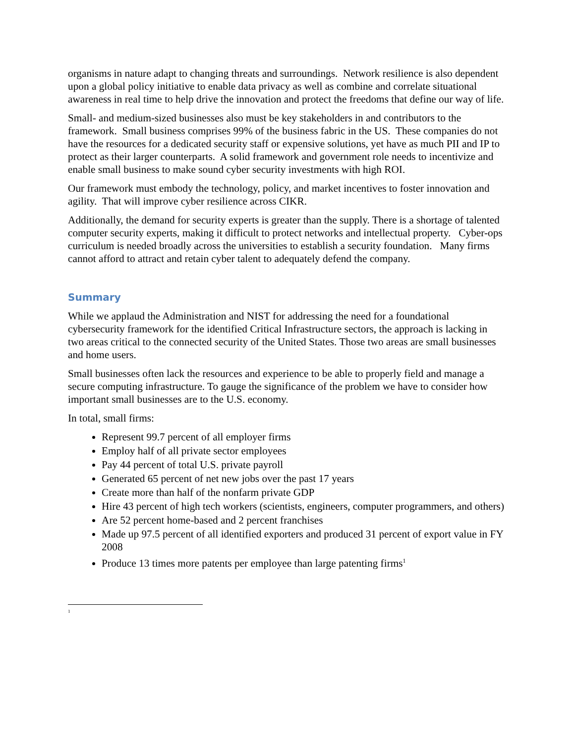organisms in nature adapt to changing threats and surroundings. Network resilience is also dependent upon a global policy initiative to enable data privacy as well as combine and correlate situational awareness in real time to help drive the innovation and protect the freedoms that define our way of life.
Small- and medium-sized businesses also must be key stakeholders in and contributors to the framework. Small business comprises 99% of the business fabric in the US. These companies do not have the resources for a dedicated security staff or expensive solutions, yet have as much PII and IP to protect as their larger counterparts. A solid framework and government role needs to incentivize and enable small business to make sound cyber security investments with high ROI.
Our framework must embody the technology, policy, and market incentives to foster innovation and agility. That will improve cyber resilience across CIKR.
Additionally, the demand for security experts is greater than the supply. There is a shortage of talented computer security experts, making it difficult to protect networks and intellectual property. Cyber-ops curriculum is needed broadly across the universities to establish a security foundation. Many firms cannot afford to attract and retain cyber talent to adequately defend the company.
Summary
While we applaud the Administration and NIST for addressing the need for a foundational cybersecurity framework for the identified Critical Infrastructure sectors, the approach is lacking in two areas critical to the connected security of the United States. Those two areas are small businesses and home users.
Small businesses often lack the resources and experience to be able to properly field and manage a secure computing infrastructure. To gauge the significance of the problem we have to consider how important small businesses are to the U.S. economy.
In total, small firms:
Represent 99.7 percent of all employer firms
Employ half of all private sector employees
Pay 44 percent of total U.S. private payroll
Generated 65 percent of net new jobs over the past 17 years
Create more than half of the nonfarm private GDP
Hire 43 percent of high tech workers (scientists, engineers, computer programmers, and others)
Are 52 percent home-based and 2 percent franchises
Made up 97.5 percent of all identified exporters and produced 31 percent of export value in FY 2008
Produce 13 times more patents per employee than large patenting firms<sup>1</sup>
<sup>1</sup>